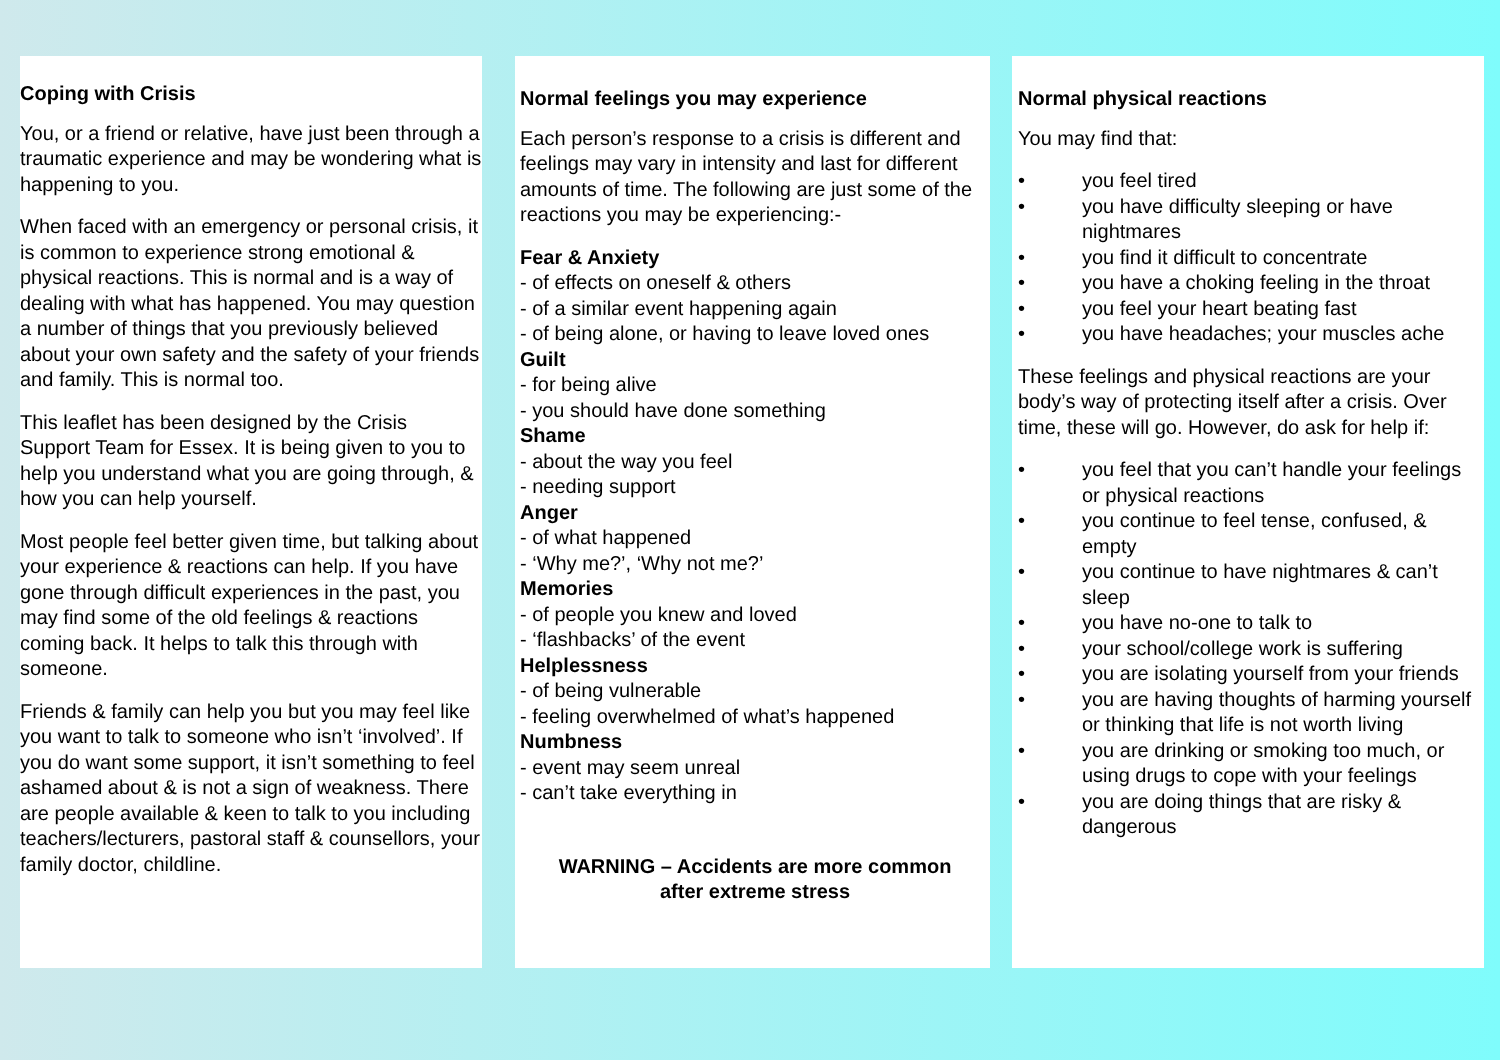Coping with Crisis
You, or a friend or relative, have just been through a traumatic experience and may be wondering what is happening to you.
When faced with an emergency or personal crisis, it is common to experience strong emotional & physical reactions. This is normal and is a way of dealing with what has happened. You may question a number of things that you previously believed about your own safety and the safety of your friends and family. This is normal too.
This leaflet has been designed by the Crisis Support Team for Essex. It is being given to you to help you understand what you are going through, & how you can help yourself.
Most people feel better given time, but talking about your experience & reactions can help. If you have gone through difficult experiences in the past, you may find some of the old feelings & reactions coming back. It helps to talk this through with someone.
Friends & family can help you but you may feel like you want to talk to someone who isn’t ‘involved’. If you do want some support, it isn’t something to feel ashamed about & is not a sign of weakness. There are people available & keen to talk to you including teachers/lecturers, pastoral staff & counsellors, your family doctor, childline.
Normal feelings you may experience
Each person’s response to a crisis is different and feelings may vary in intensity and last for different amounts of time. The following are just some of the reactions you may be experiencing:-
Fear & Anxiety
- of effects on oneself & others
- of a similar event happening again
- of being alone, or having to leave loved ones
Guilt
- for being alive
- you should have done something
Shame
- about the way you feel
- needing support
Anger
- of what happened
- ‘Why me?’, ‘Why not me?’
Memories
- of people you knew and loved
- ‘flashbacks’ of the event
Helplessness
- of being vulnerable
- feeling overwhelmed of what’s happened
Numbness
- event may seem unreal
- can’t take everything in
WARNING – Accidents are more common
after extreme stress
Normal physical reactions
You may find that:
• you feel tired
• you have difficulty sleeping or have nightmares
• you find it difficult to concentrate
• you have a choking feeling in the throat
• you feel your heart beating fast
• you have headaches; your muscles ache
These feelings and physical reactions are your body’s way of protecting itself after a crisis. Over time, these will go. However, do ask for help if:
• you feel that you can’t handle your feelings or physical reactions
• you continue to feel tense, confused, & empty
• you continue to have nightmares & can’t sleep
• you have no-one to talk to
• your school/college work is suffering
• you are isolating yourself from your friends
• you are having thoughts of harming yourself or thinking that life is not worth living
• you are drinking or smoking too much, or using drugs to cope with your feelings
• you are doing things that are risky & dangerous